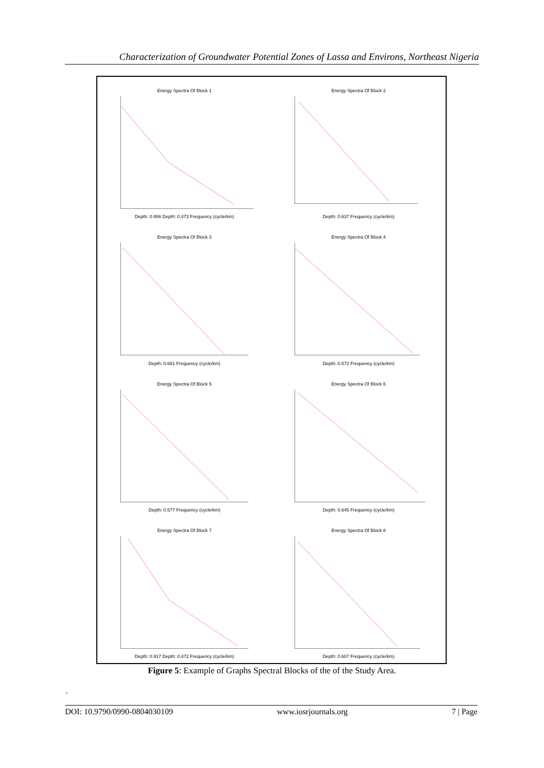Characterization of Groundwater Potential Zones of Lassa and Environs, Northeast Nigeria
Energy Spectra Of Block 1
Depth: 0.956 Depth: 0.473 Frequency (cycle/km)
Energy Spectra Of Block 2
Depth: 0.637 Frequency (cycle/km)
Energy Spectra Of Block 3
Depth: 0.681 Frequency (cycle/km)
Energy Spectra Of Block 4
Depth: 0.572 Frequency (cycle/km)
Energy Spectra Of Block 5
Depth: 0.577 Frequency (cycle/km)
Energy Spectra Of Block 6
Depth: 0.645 Frequency (cycle/km)
Energy Spectra Of Block 7
Depth: 0.917 Depth: 0.472 Frequency (cycle/km)
Energy Spectra Of Block 8
Depth: 0.607 Frequency (cycle/km)
Figure 5: Example of Graphs Spectral Blocks of the of the Study Area.
.
DOI: 10.9790/0990-0804030109 www.iosrjournals.org 7 | Page